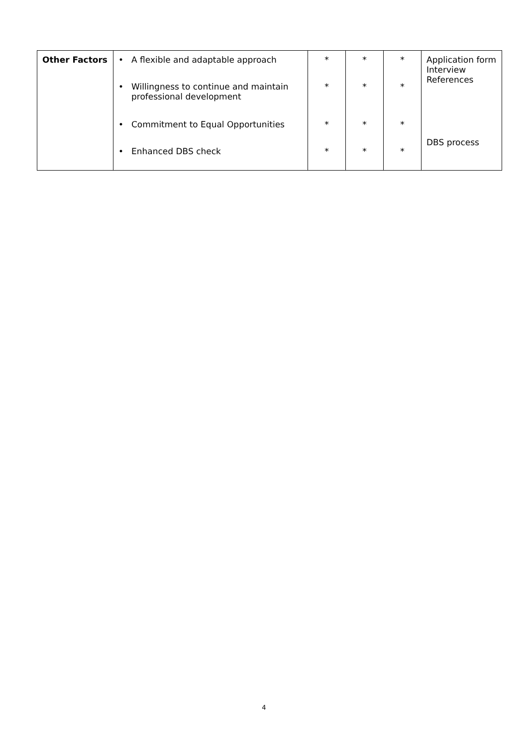| Other Factors | • A flexible and adaptable approach • Willingness to continue and maintain professional development • Commitment to Equal Opportunities • Enhanced DBS check | * * * * | * * * * | * * * * | Application form Interview References DBS process |
4